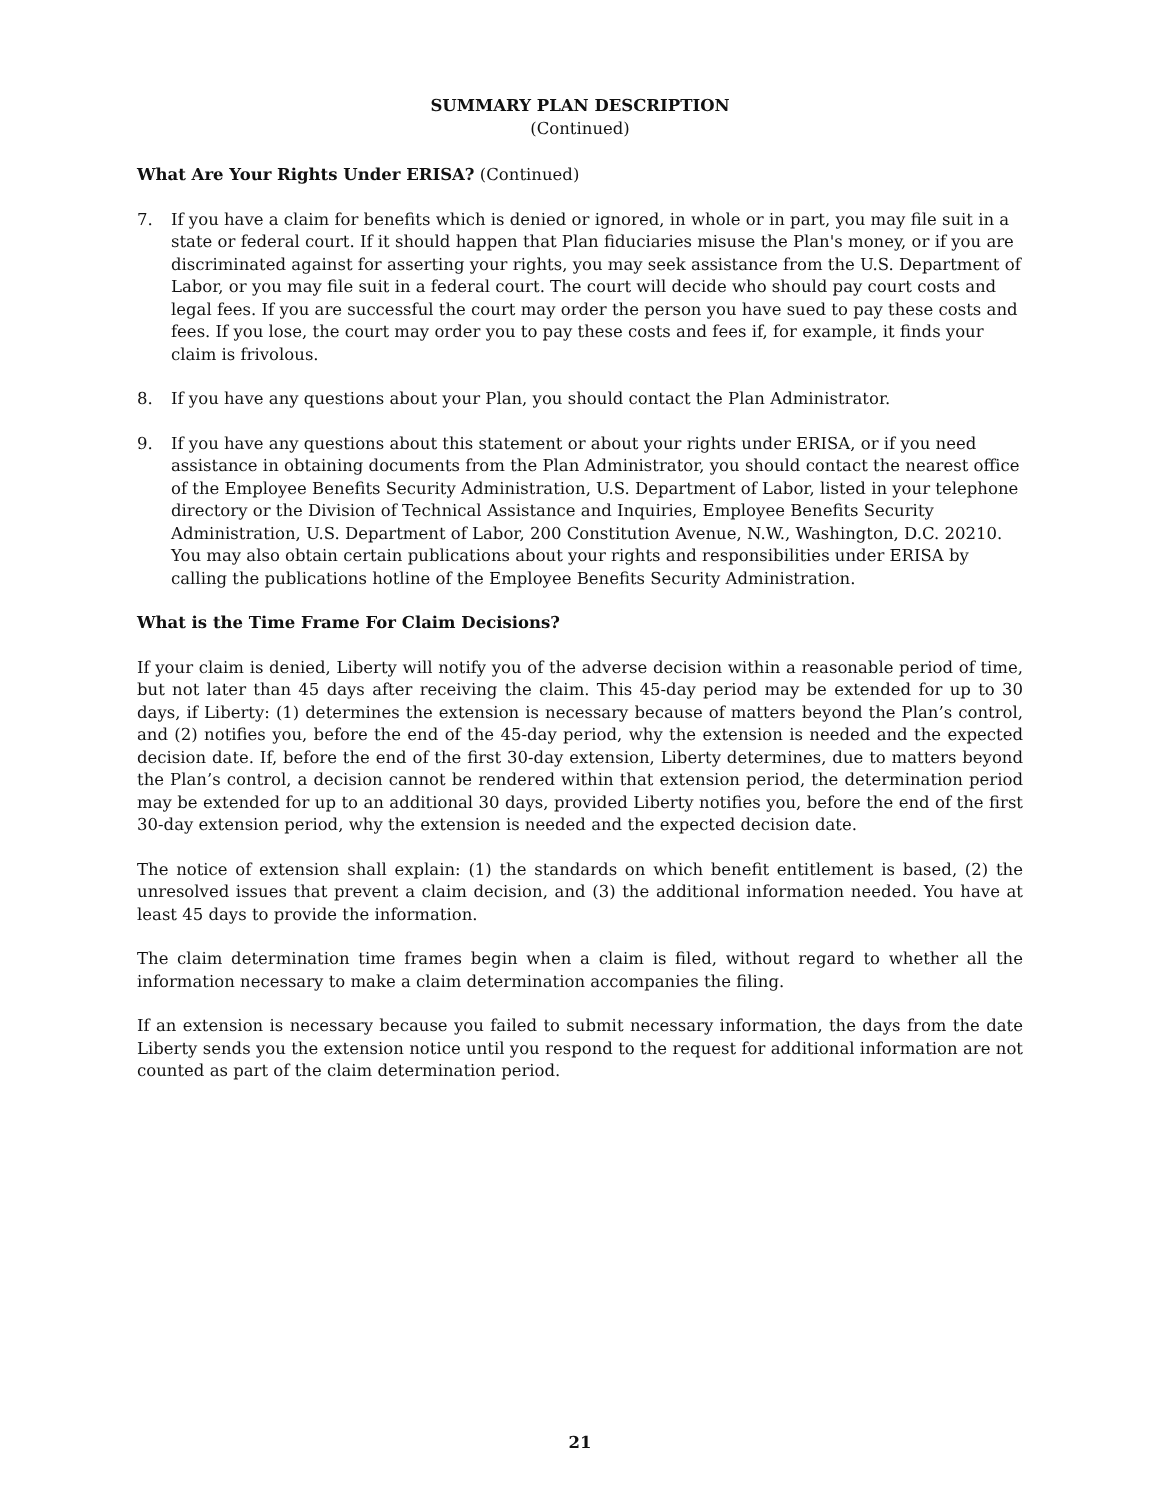SUMMARY PLAN DESCRIPTION
(Continued)
What Are Your Rights Under ERISA? (Continued)
7. If you have a claim for benefits which is denied or ignored, in whole or in part, you may file suit in a state or federal court. If it should happen that Plan fiduciaries misuse the Plan's money, or if you are discriminated against for asserting your rights, you may seek assistance from the U.S. Department of Labor, or you may file suit in a federal court. The court will decide who should pay court costs and legal fees. If you are successful the court may order the person you have sued to pay these costs and fees. If you lose, the court may order you to pay these costs and fees if, for example, it finds your claim is frivolous.
8. If you have any questions about your Plan, you should contact the Plan Administrator.
9. If you have any questions about this statement or about your rights under ERISA, or if you need assistance in obtaining documents from the Plan Administrator, you should contact the nearest office of the Employee Benefits Security Administration, U.S. Department of Labor, listed in your telephone directory or the Division of Technical Assistance and Inquiries, Employee Benefits Security Administration, U.S. Department of Labor, 200 Constitution Avenue, N.W., Washington, D.C. 20210. You may also obtain certain publications about your rights and responsibilities under ERISA by calling the publications hotline of the Employee Benefits Security Administration.
What is the Time Frame For Claim Decisions?
If your claim is denied, Liberty will notify you of the adverse decision within a reasonable period of time, but not later than 45 days after receiving the claim. This 45-day period may be extended for up to 30 days, if Liberty: (1) determines the extension is necessary because of matters beyond the Plan’s control, and (2) notifies you, before the end of the 45-day period, why the extension is needed and the expected decision date. If, before the end of the first 30-day extension, Liberty determines, due to matters beyond the Plan’s control, a decision cannot be rendered within that extension period, the determination period may be extended for up to an additional 30 days, provided Liberty notifies you, before the end of the first 30-day extension period, why the extension is needed and the expected decision date.
The notice of extension shall explain: (1) the standards on which benefit entitlement is based, (2) the unresolved issues that prevent a claim decision, and (3) the additional information needed. You have at least 45 days to provide the information.
The claim determination time frames begin when a claim is filed, without regard to whether all the information necessary to make a claim determination accompanies the filing.
If an extension is necessary because you failed to submit necessary information, the days from the date Liberty sends you the extension notice until you respond to the request for additional information are not counted as part of the claim determination period.
21